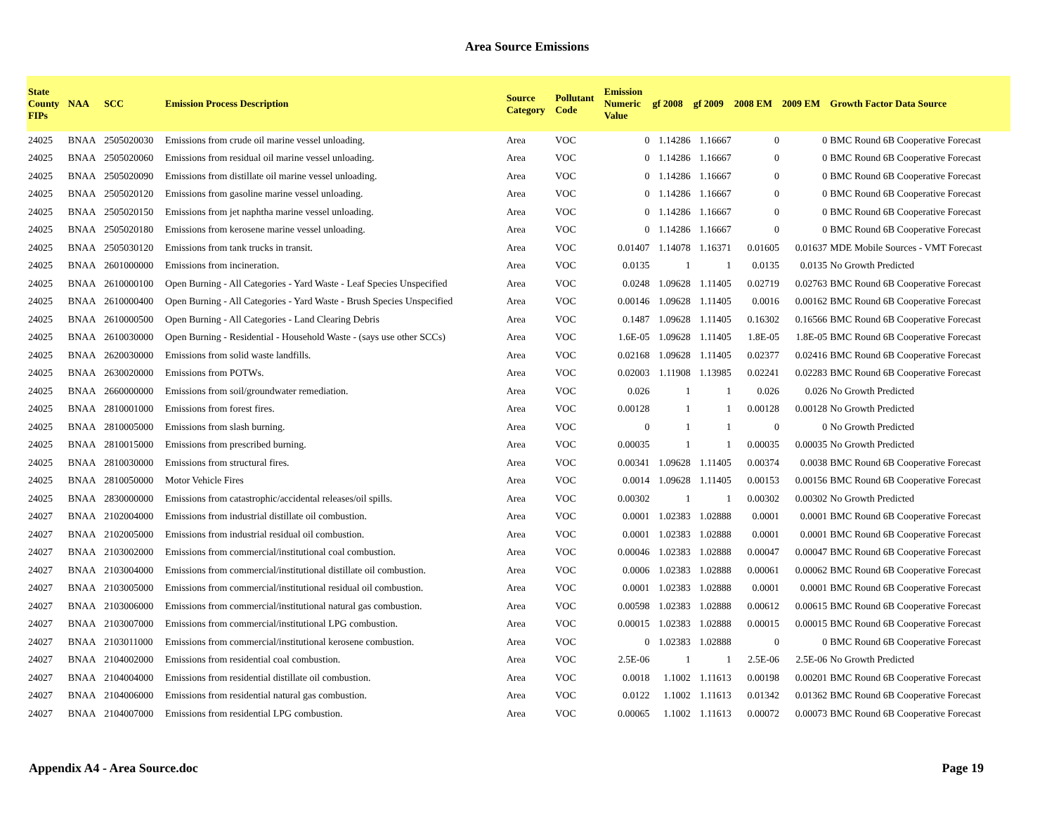Area Source Emissions
| State County FIPs | NAA | SCC | Emission Process Description | Source Category | Pollutant Code | Emission Numeric Value | gf 2008 | gf 2009 | 2008 EM | 2009 EM | Growth Factor Data Source |
| --- | --- | --- | --- | --- | --- | --- | --- | --- | --- | --- | --- |
| 24025 | BNAA | 2505020030 | Emissions from crude oil marine vessel unloading. | Area | VOC | 0 | 1.14286 | 1.16667 | 0 | 0 | BMC Round 6B Cooperative Forecast |
| 24025 | BNAA | 2505020060 | Emissions from residual oil marine vessel unloading. | Area | VOC | 0 | 1.14286 | 1.16667 | 0 | 0 | BMC Round 6B Cooperative Forecast |
| 24025 | BNAA | 2505020090 | Emissions from distillate oil marine vessel unloading. | Area | VOC | 0 | 1.14286 | 1.16667 | 0 | 0 | BMC Round 6B Cooperative Forecast |
| 24025 | BNAA | 2505020120 | Emissions from gasoline marine vessel unloading. | Area | VOC | 0 | 1.14286 | 1.16667 | 0 | 0 | BMC Round 6B Cooperative Forecast |
| 24025 | BNAA | 2505020150 | Emissions from jet naphtha marine vessel unloading. | Area | VOC | 0 | 1.14286 | 1.16667 | 0 | 0 | BMC Round 6B Cooperative Forecast |
| 24025 | BNAA | 2505020180 | Emissions from kerosene marine vessel unloading. | Area | VOC | 0 | 1.14286 | 1.16667 | 0 | 0 | BMC Round 6B Cooperative Forecast |
| 24025 | BNAA | 2505030120 | Emissions from tank trucks in transit. | Area | VOC | 0.01407 | 1.14078 | 1.16371 | 0.01605 | 0.01637 | MDE Mobile Sources - VMT Forecast |
| 24025 | BNAA | 2601000000 | Emissions from incineration. | Area | VOC | 0.0135 | 1 | 1 | 0.0135 | 0.0135 | No Growth Predicted |
| 24025 | BNAA | 2610000100 | Open Burning - All Categories - Yard Waste - Leaf Species Unspecified | Area | VOC | 0.0248 | 1.09628 | 1.11405 | 0.02719 | 0.02763 | BMC Round 6B Cooperative Forecast |
| 24025 | BNAA | 2610000400 | Open Burning - All Categories - Yard Waste - Brush Species Unspecified | Area | VOC | 0.00146 | 1.09628 | 1.11405 | 0.0016 | 0.00162 | BMC Round 6B Cooperative Forecast |
| 24025 | BNAA | 2610000500 | Open Burning - All Categories - Land Clearing Debris | Area | VOC | 0.1487 | 1.09628 | 1.11405 | 0.16302 | 0.16566 | BMC Round 6B Cooperative Forecast |
| 24025 | BNAA | 2610030000 | Open Burning - Residential - Household Waste - (says use other SCCs) | Area | VOC | 1.6E-05 | 1.09628 | 1.11405 | 1.8E-05 | 1.8E-05 | BMC Round 6B Cooperative Forecast |
| 24025 | BNAA | 2620030000 | Emissions from solid waste landfills. | Area | VOC | 0.02168 | 1.09628 | 1.11405 | 0.02377 | 0.02416 | BMC Round 6B Cooperative Forecast |
| 24025 | BNAA | 2630020000 | Emissions from POTWs. | Area | VOC | 0.02003 | 1.11908 | 1.13985 | 0.02241 | 0.02283 | BMC Round 6B Cooperative Forecast |
| 24025 | BNAA | 2660000000 | Emissions from soil/groundwater remediation. | Area | VOC | 0.026 | 1 | 1 | 0.026 | 0.026 | No Growth Predicted |
| 24025 | BNAA | 2810001000 | Emissions from forest fires. | Area | VOC | 0.00128 | 1 | 1 | 0.00128 | 0.00128 | No Growth Predicted |
| 24025 | BNAA | 2810005000 | Emissions from slash burning. | Area | VOC | 0 | 1 | 1 | 0 | 0 | No Growth Predicted |
| 24025 | BNAA | 2810015000 | Emissions from prescribed burning. | Area | VOC | 0.00035 | 1 | 1 | 0.00035 | 0.00035 | No Growth Predicted |
| 24025 | BNAA | 2810030000 | Emissions from structural fires. | Area | VOC | 0.00341 | 1.09628 | 1.11405 | 0.00374 | 0.0038 | BMC Round 6B Cooperative Forecast |
| 24025 | BNAA | 2810050000 | Motor Vehicle Fires | Area | VOC | 0.0014 | 1.09628 | 1.11405 | 0.00153 | 0.00156 | BMC Round 6B Cooperative Forecast |
| 24025 | BNAA | 2830000000 | Emissions from catastrophic/accidental releases/oil spills. | Area | VOC | 0.00302 | 1 | 1 | 0.00302 | 0.00302 | No Growth Predicted |
| 24027 | BNAA | 2102004000 | Emissions from industrial distillate oil combustion. | Area | VOC | 0.0001 | 1.02383 | 1.02888 | 0.0001 | 0.0001 | BMC Round 6B Cooperative Forecast |
| 24027 | BNAA | 2102005000 | Emissions from industrial residual oil combustion. | Area | VOC | 0.0001 | 1.02383 | 1.02888 | 0.0001 | 0.0001 | BMC Round 6B Cooperative Forecast |
| 24027 | BNAA | 2103002000 | Emissions from commercial/institutional coal combustion. | Area | VOC | 0.00046 | 1.02383 | 1.02888 | 0.00047 | 0.00047 | BMC Round 6B Cooperative Forecast |
| 24027 | BNAA | 2103004000 | Emissions from commercial/institutional distillate oil combustion. | Area | VOC | 0.0006 | 1.02383 | 1.02888 | 0.00061 | 0.00062 | BMC Round 6B Cooperative Forecast |
| 24027 | BNAA | 2103005000 | Emissions from commercial/institutional residual oil combustion. | Area | VOC | 0.0001 | 1.02383 | 1.02888 | 0.0001 | 0.0001 | BMC Round 6B Cooperative Forecast |
| 24027 | BNAA | 2103006000 | Emissions from commercial/institutional natural gas combustion. | Area | VOC | 0.00598 | 1.02383 | 1.02888 | 0.00612 | 0.00615 | BMC Round 6B Cooperative Forecast |
| 24027 | BNAA | 2103007000 | Emissions from commercial/institutional LPG combustion. | Area | VOC | 0.00015 | 1.02383 | 1.02888 | 0.00015 | 0.00015 | BMC Round 6B Cooperative Forecast |
| 24027 | BNAA | 2103011000 | Emissions from commercial/institutional kerosene combustion. | Area | VOC | 0 | 1.02383 | 1.02888 | 0 | 0 | BMC Round 6B Cooperative Forecast |
| 24027 | BNAA | 2104002000 | Emissions from residential coal combustion. | Area | VOC | 2.5E-06 | 1 | 1 | 2.5E-06 | 2.5E-06 | No Growth Predicted |
| 24027 | BNAA | 2104004000 | Emissions from residential distillate oil combustion. | Area | VOC | 0.0018 | 1.1002 | 1.11613 | 0.00198 | 0.00201 | BMC Round 6B Cooperative Forecast |
| 24027 | BNAA | 2104006000 | Emissions from residential natural gas combustion. | Area | VOC | 0.0122 | 1.1002 | 1.11613 | 0.01342 | 0.01362 | BMC Round 6B Cooperative Forecast |
| 24027 | BNAA | 2104007000 | Emissions from residential LPG combustion. | Area | VOC | 0.00065 | 1.1002 | 1.11613 | 0.00072 | 0.00073 | BMC Round 6B Cooperative Forecast |
Appendix A4 - Area Source.doc Page 19